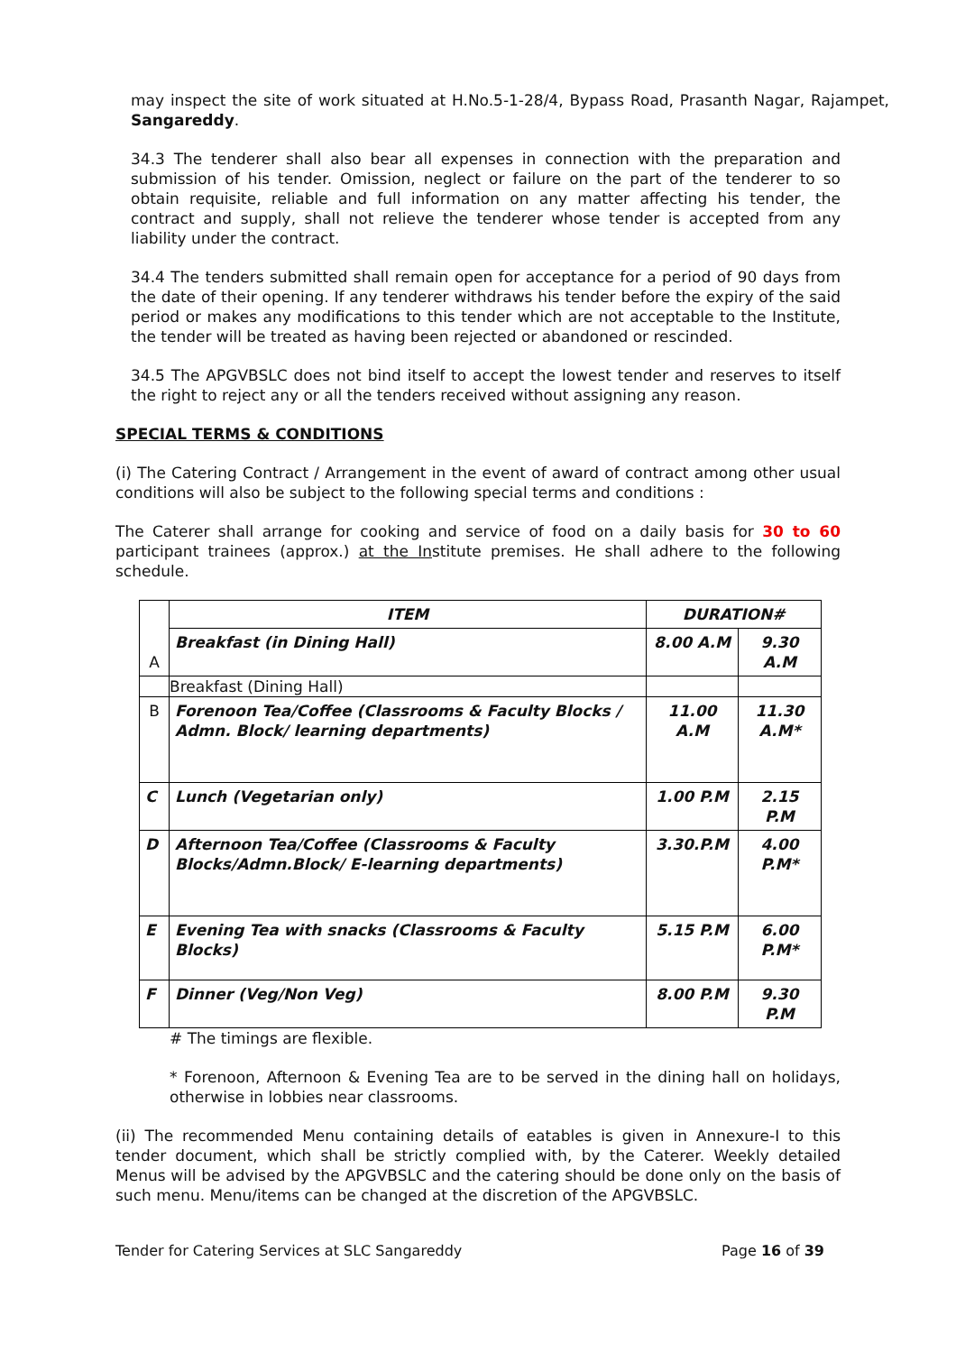may inspect the site of work situated at H.No.5-1-28/4, Bypass Road, Prasanth Nagar, Rajampet, Sangareddy.
34.3 The tenderer shall also bear all expenses in connection with the preparation and submission of his tender. Omission, neglect or failure on the part of the tenderer to so obtain requisite, reliable and full information on any matter affecting his tender, the contract and supply, shall not relieve the tenderer whose tender is accepted from any liability under the contract.
34.4 The tenders submitted shall remain open for acceptance for a period of 90 days from the date of their opening. If any tenderer withdraws his tender before the expiry of the said period or makes any modifications to this tender which are not acceptable to the Institute, the tender will be treated as having been rejected or abandoned or rescinded.
34.5 The APGVBSLC does not bind itself to accept the lowest tender and reserves to itself the right to reject any or all the tenders received without assigning any reason.
SPECIAL TERMS & CONDITIONS
(i) The Catering Contract / Arrangement in the event of award of contract among other usual conditions will also be subject to the following special terms and conditions :
The Caterer shall arrange for cooking and service of food on a daily basis for 30 to 60 participant trainees (approx.) at the Institute premises. He shall adhere to the following schedule.
| A | ITEM | DURATION# | |
| | Breakfast (in Dining Hall) | 8.00 A.M | 9.30 A.M |
| | Breakfast (Dining Hall) | | |
| B | Forenoon Tea/Coffee (Classrooms & Faculty Blocks / Admn. Block/ learning departments) | 11.00 A.M | 11.30 A.M* |
| C | Lunch (Vegetarian only) | 1.00 P.M | 2.15 P.M |
| D | Afternoon Tea/Coffee (Classrooms & Faculty Blocks/Admn.Block/ E-learning departments) | 3.30.P.M | 4.00 P.M* |
| E | Evening Tea with snacks (Classrooms & Faculty Blocks) | 5.15 P.M | 6.00 P.M* |
| F | Dinner (Veg/Non Veg) | 8.00 P.M | 9.30 P.M |
# The timings are flexible.
* Forenoon, Afternoon & Evening Tea are to be served in the dining hall on holidays, otherwise in lobbies near classrooms.
(ii) The recommended Menu containing details of eatables is given in Annexure-I to this tender document, which shall be strictly complied with, by the Caterer. Weekly detailed Menus will be advised by the APGVBSLC and the catering should be done only on the basis of such menu. Menu/items can be changed at the discretion of the APGVBSLC.
Tender for Catering Services at SLC Sangareddy Page 16 of 39